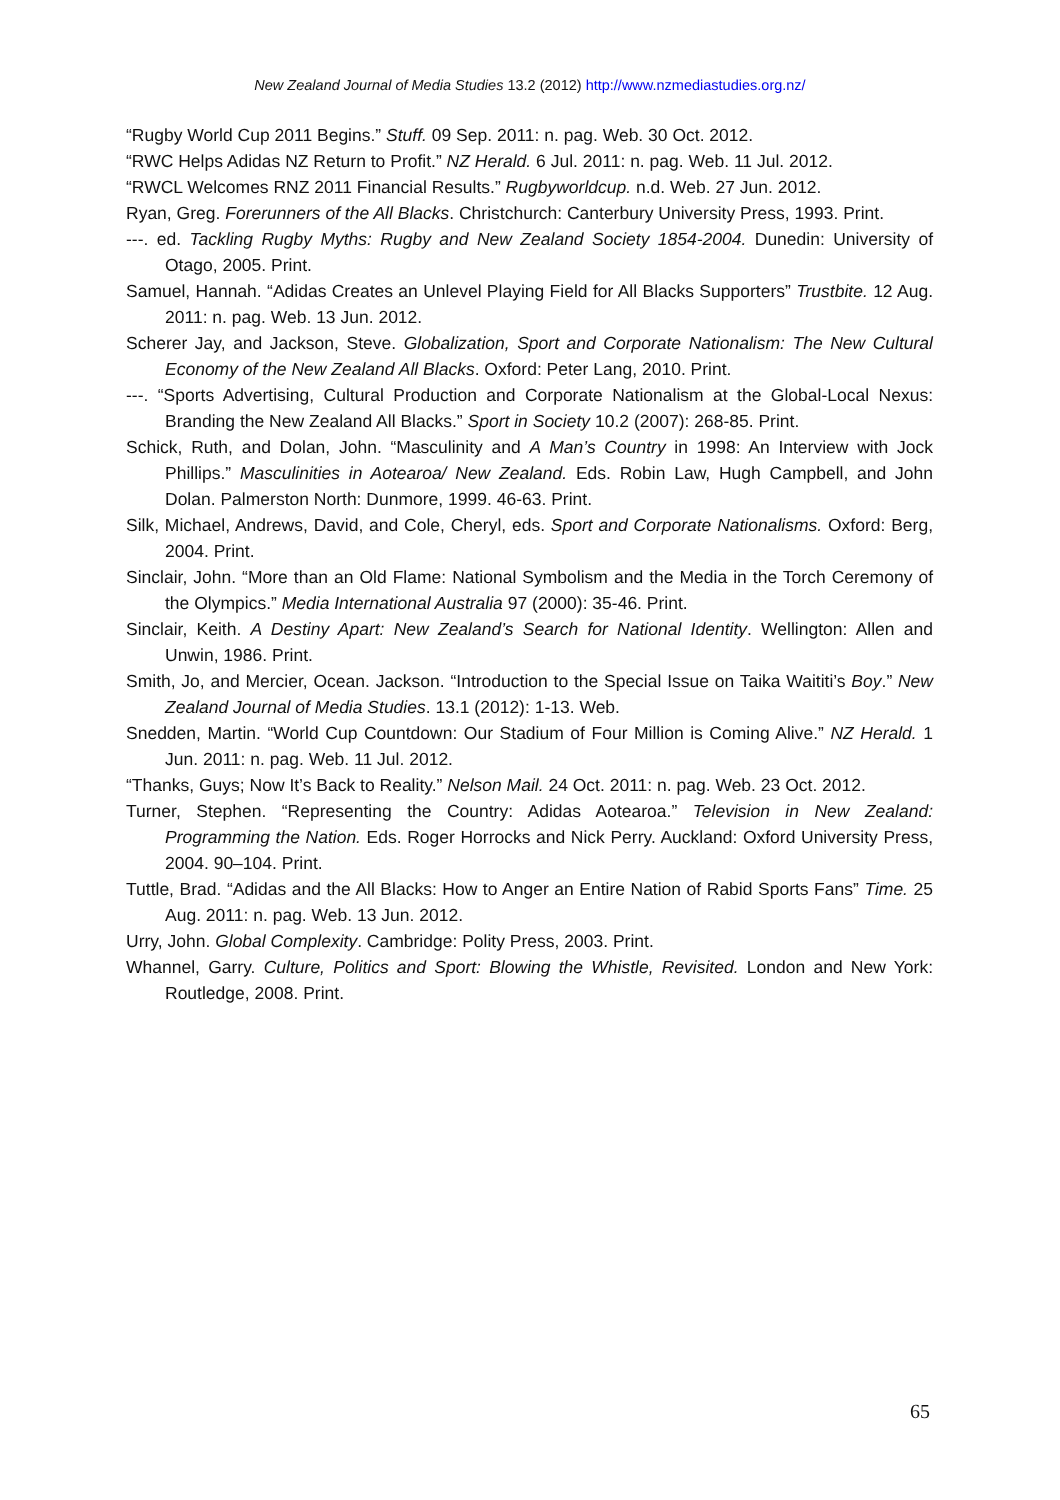New Zealand Journal of Media Studies 13.2 (2012) http://www.nzmediastudies.org.nz/
“Rugby World Cup 2011 Begins.” Stuff. 09 Sep. 2011: n. pag. Web. 30 Oct. 2012.
“RWC Helps Adidas NZ Return to Profit.” NZ Herald. 6 Jul. 2011: n. pag. Web. 11 Jul. 2012.
“RWCL Welcomes RNZ 2011 Financial Results.” Rugbyworldcup. n.d. Web. 27 Jun. 2012.
Ryan, Greg. Forerunners of the All Blacks. Christchurch: Canterbury University Press, 1993. Print.
---. ed. Tackling Rugby Myths: Rugby and New Zealand Society 1854-2004. Dunedin: University of Otago, 2005. Print.
Samuel, Hannah. “Adidas Creates an Unlevel Playing Field for All Blacks Supporters” Trustbite. 12 Aug. 2011: n. pag. Web. 13 Jun. 2012.
Scherer Jay, and Jackson, Steve. Globalization, Sport and Corporate Nationalism: The New Cultural Economy of the New Zealand All Blacks. Oxford: Peter Lang, 2010. Print.
---. “Sports Advertising, Cultural Production and Corporate Nationalism at the Global-Local Nexus: Branding the New Zealand All Blacks.” Sport in Society 10.2 (2007): 268-85. Print.
Schick, Ruth, and Dolan, John. “Masculinity and A Man’s Country in 1998: An Interview with Jock Phillips.” Masculinities in Aotearoa/ New Zealand. Eds. Robin Law, Hugh Campbell, and John Dolan. Palmerston North: Dunmore, 1999. 46-63. Print.
Silk, Michael, Andrews, David, and Cole, Cheryl, eds. Sport and Corporate Nationalisms. Oxford: Berg, 2004. Print.
Sinclair, John. “More than an Old Flame: National Symbolism and the Media in the Torch Ceremony of the Olympics.” Media International Australia 97 (2000): 35-46. Print.
Sinclair, Keith. A Destiny Apart: New Zealand’s Search for National Identity. Wellington: Allen and Unwin, 1986. Print.
Smith, Jo, and Mercier, Ocean. Jackson. “Introduction to the Special Issue on Taika Waititi’s Boy.” New Zealand Journal of Media Studies. 13.1 (2012): 1-13. Web.
Snedden, Martin. “World Cup Countdown: Our Stadium of Four Million is Coming Alive.” NZ Herald. 1 Jun. 2011: n. pag. Web. 11 Jul. 2012.
“Thanks, Guys; Now It’s Back to Reality.” Nelson Mail. 24 Oct. 2011: n. pag. Web. 23 Oct. 2012.
Turner, Stephen. “Representing the Country: Adidas Aotearoa.” Television in New Zealand: Programming the Nation. Eds. Roger Horrocks and Nick Perry. Auckland: Oxford University Press, 2004. 90–104. Print.
Tuttle, Brad. “Adidas and the All Blacks: How to Anger an Entire Nation of Rabid Sports Fans” Time. 25 Aug. 2011: n. pag. Web. 13 Jun. 2012.
Urry, John. Global Complexity. Cambridge: Polity Press, 2003. Print.
Whannel, Garry. Culture, Politics and Sport: Blowing the Whistle, Revisited. London and New York: Routledge, 2008. Print.
65